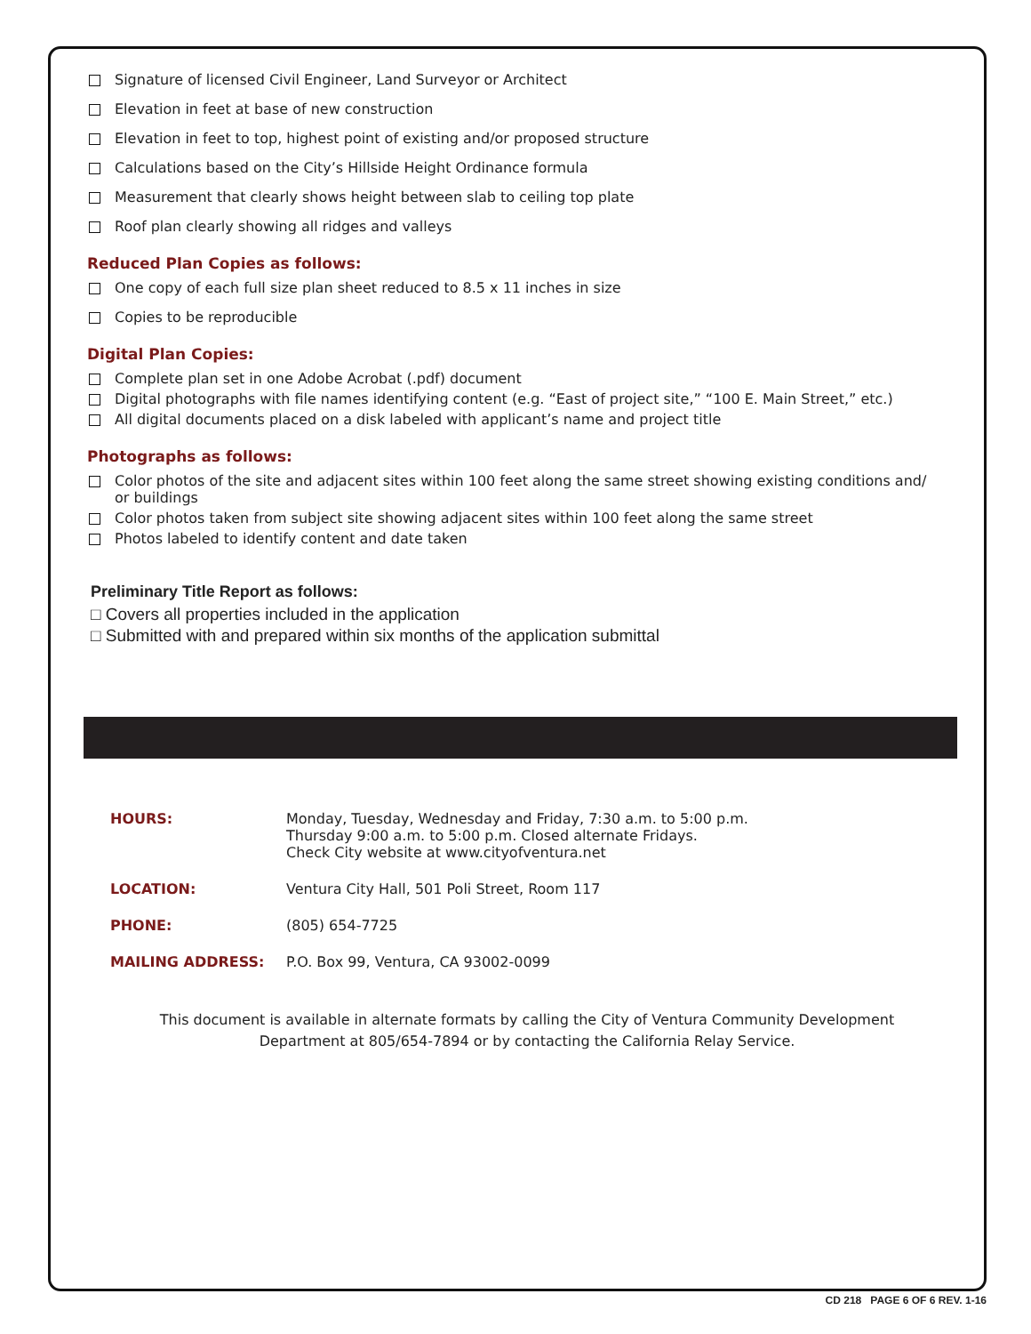Signature of licensed Civil Engineer, Land Surveyor or Architect
Elevation in feet at base of new construction
Elevation in feet to top, highest point of existing and/or proposed structure
Calculations based on the City’s Hillside Height Ordinance formula
Measurement that clearly shows height between slab to ceiling top plate
Roof plan clearly showing all ridges and valleys
Reduced Plan Copies as follows:
One copy of each full size plan sheet reduced to 8.5 x 11 inches in size
Copies to be reproducible
Digital Plan Copies:
Complete plan set in one Adobe Acrobat (.pdf) document
Digital photographs with file names identifying content (e.g. “East of project site,” “100 E. Main Street,” etc.)
All digital documents placed on a disk labeled with applicant’s name and project title
Photographs as follows:
Color photos of the site and adjacent sites within 100 feet along the same street showing existing conditions and/
or buildings
Color photos taken from subject site showing adjacent sites within 100 feet along the same street
Photos labeled to identify content and date taken
Preliminary Title Report as follows:
□ Covers all properties included in the application
□ Submitted with and prepared within six months of the application submittal
HOURS: Monday, Tuesday, Wednesday and Friday, 7:30 a.m. to 5:00 p.m.
Thursday 9:00 a.m. to 5:00 p.m. Closed alternate Fridays.
Check City website at www.cityofventura.net
LOCATION: Ventura City Hall, 501 Poli Street, Room 117
PHONE: (805) 654-7725
MAILING ADDRESS: P.O. Box 99, Ventura, CA 93002-0099
This document is available in alternate formats by calling the City of Ventura Community Development
Department at 805/654-7894 or by contacting the California Relay Service.
CD 218 PAGE 6 OF 6 REV. 1-16